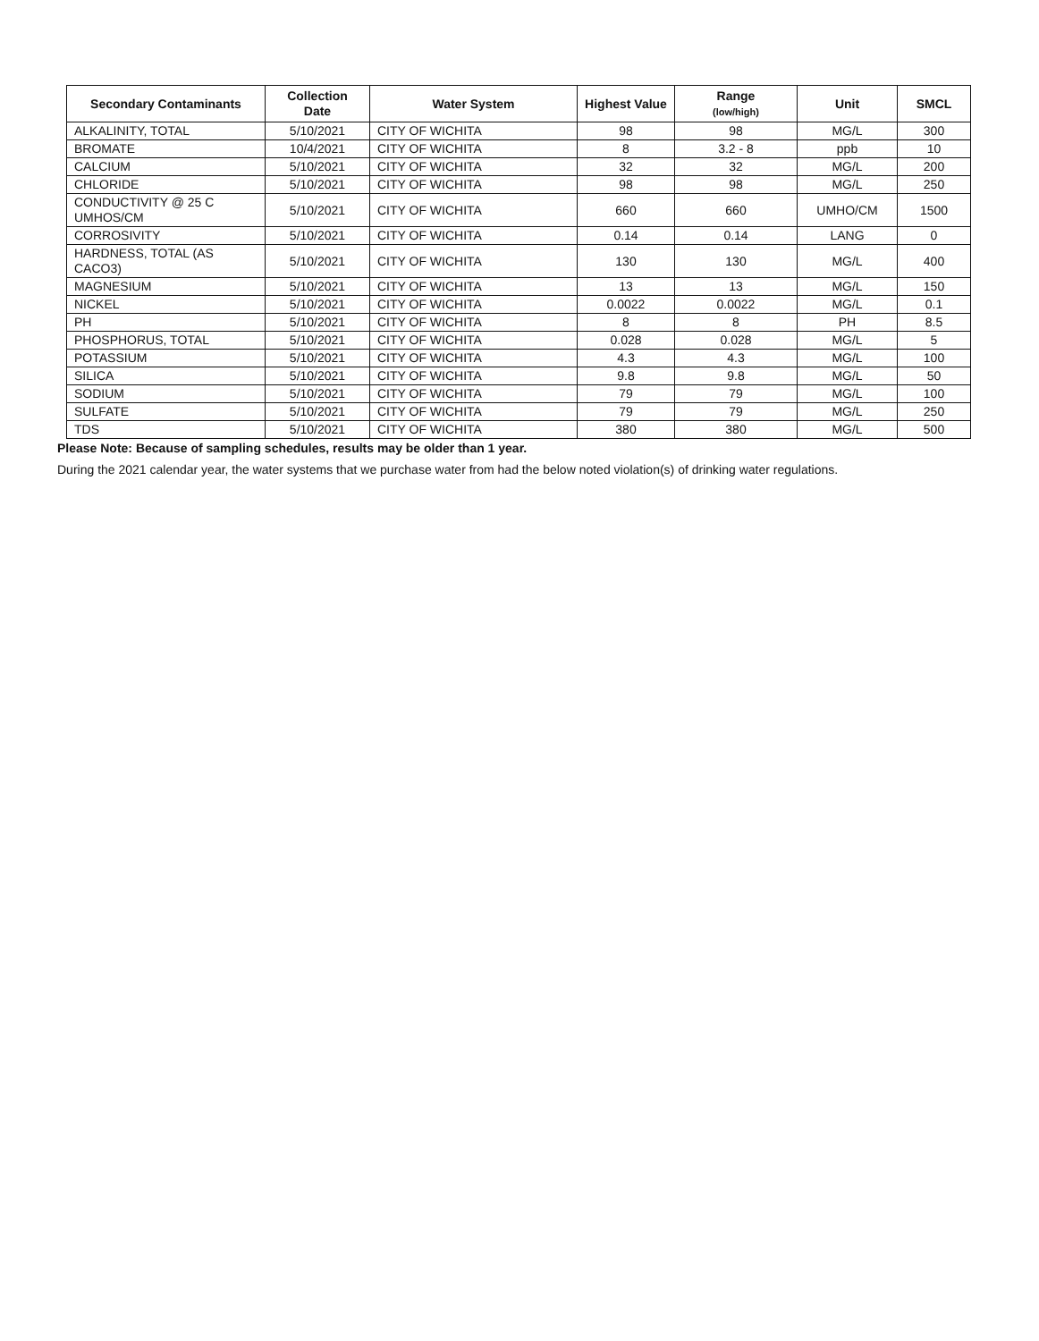| Secondary Contaminants | Collection Date | Water System | Highest Value | Range (low/high) | Unit | SMCL |
| --- | --- | --- | --- | --- | --- | --- |
| ALKALINITY, TOTAL | 5/10/2021 | CITY OF WICHITA | 98 | 98 | MG/L | 300 |
| BROMATE | 10/4/2021 | CITY OF WICHITA | 8 | 3.2 - 8 | ppb | 10 |
| CALCIUM | 5/10/2021 | CITY OF WICHITA | 32 | 32 | MG/L | 200 |
| CHLORIDE | 5/10/2021 | CITY OF WICHITA | 98 | 98 | MG/L | 250 |
| CONDUCTIVITY @ 25 C UMHOS/CM | 5/10/2021 | CITY OF WICHITA | 660 | 660 | UMHO/CM | 1500 |
| CORROSIVITY | 5/10/2021 | CITY OF WICHITA | 0.14 | 0.14 | LANG | 0 |
| HARDNESS, TOTAL (AS CACO3) | 5/10/2021 | CITY OF WICHITA | 130 | 130 | MG/L | 400 |
| MAGNESIUM | 5/10/2021 | CITY OF WICHITA | 13 | 13 | MG/L | 150 |
| NICKEL | 5/10/2021 | CITY OF WICHITA | 0.0022 | 0.0022 | MG/L | 0.1 |
| PH | 5/10/2021 | CITY OF WICHITA | 8 | 8 | PH | 8.5 |
| PHOSPHORUS, TOTAL | 5/10/2021 | CITY OF WICHITA | 0.028 | 0.028 | MG/L | 5 |
| POTASSIUM | 5/10/2021 | CITY OF WICHITA | 4.3 | 4.3 | MG/L | 100 |
| SILICA | 5/10/2021 | CITY OF WICHITA | 9.8 | 9.8 | MG/L | 50 |
| SODIUM | 5/10/2021 | CITY OF WICHITA | 79 | 79 | MG/L | 100 |
| SULFATE | 5/10/2021 | CITY OF WICHITA | 79 | 79 | MG/L | 250 |
| TDS | 5/10/2021 | CITY OF WICHITA | 380 | 380 | MG/L | 500 |
Please Note: Because of sampling schedules, results may be older than 1 year.
During the 2021 calendar year, the water systems that we purchase water from had the below noted violation(s) of drinking water regulations.